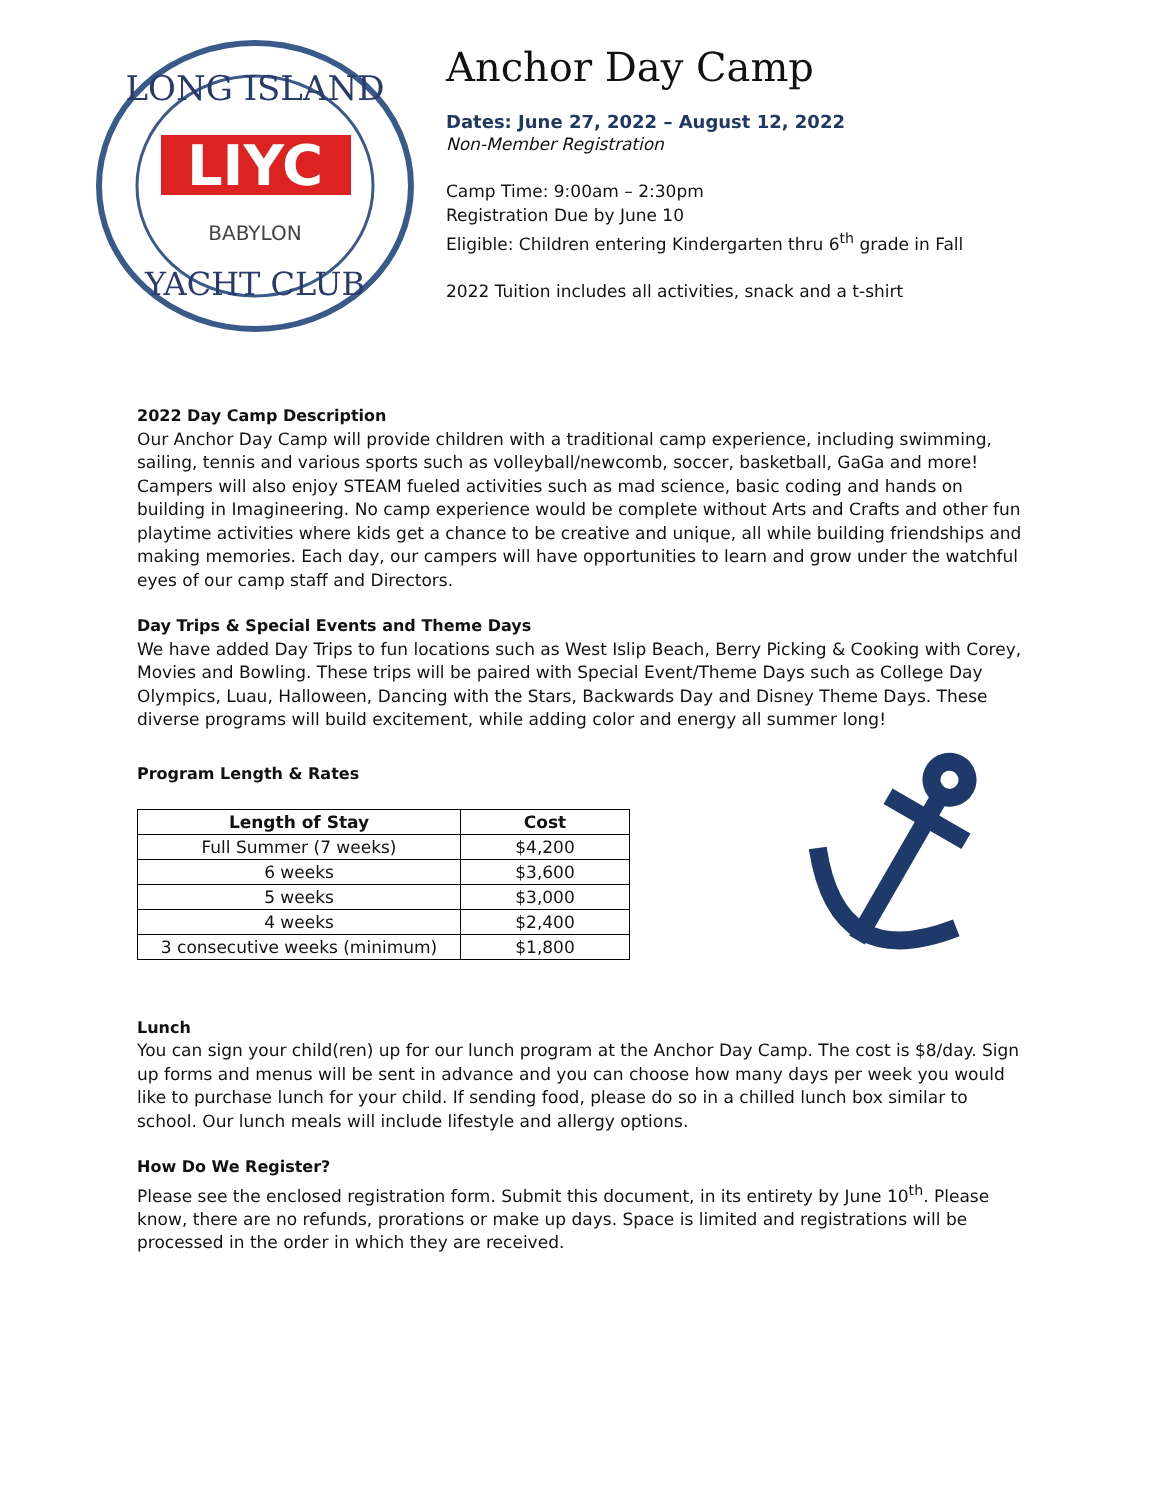LONG ISLAND
LIYC
BABYLON
YACHT CLUB
Anchor Day Camp
Dates: June 27, 2022 – August 12, 2022
Non-Member Registration
Camp Time: 9:00am – 2:30pm
Registration Due by June 10
Eligible: Children entering Kindergarten thru 6<sup>th</sup> grade in Fall
2022 Tuition includes all activities, snack and a t-shirt
2022 Day Camp Description
Our Anchor Day Camp will provide children with a traditional camp experience, including swimming, sailing, tennis and various sports such as volleyball/newcomb, soccer, basketball, GaGa and more! Campers will also enjoy STEAM fueled activities such as mad science, basic coding and hands on building in Imagineering. No camp experience would be complete without Arts and Crafts and other fun playtime activities where kids get a chance to be creative and unique, all while building friendships and making memories. Each day, our campers will have opportunities to learn and grow under the watchful eyes of our camp staff and Directors.
Day Trips & Special Events and Theme Days
We have added Day Trips to fun locations such as West Islip Beach, Berry Picking & Cooking with Corey, Movies and Bowling. These trips will be paired with Special Event/Theme Days such as College Day Olympics, Luau, Halloween, Dancing with the Stars, Backwards Day and Disney Theme Days. These diverse programs will build excitement, while adding color and energy all summer long!
Program Length & Rates
| Length of Stay | Cost |
| --- | --- |
| Full Summer (7 weeks) | $4,200 |
| 6 weeks | $3,600 |
| 5 weeks | $3,000 |
| 4 weeks | $2,400 |
| 3 consecutive weeks (minimum) | $1,800 |
Lunch
You can sign your child(ren) up for our lunch program at the Anchor Day Camp. The cost is $8/day. Sign up forms and menus will be sent in advance and you can choose how many days per week you would like to purchase lunch for your child. If sending food, please do so in a chilled lunch box similar to school. Our lunch meals will include lifestyle and allergy options.
How Do We Register?
Please see the enclosed registration form. Submit this document, in its entirety by June 10<sup>th</sup>. Please know, there are no refunds, prorations or make up days. Space is limited and registrations will be processed in the order in which they are received.